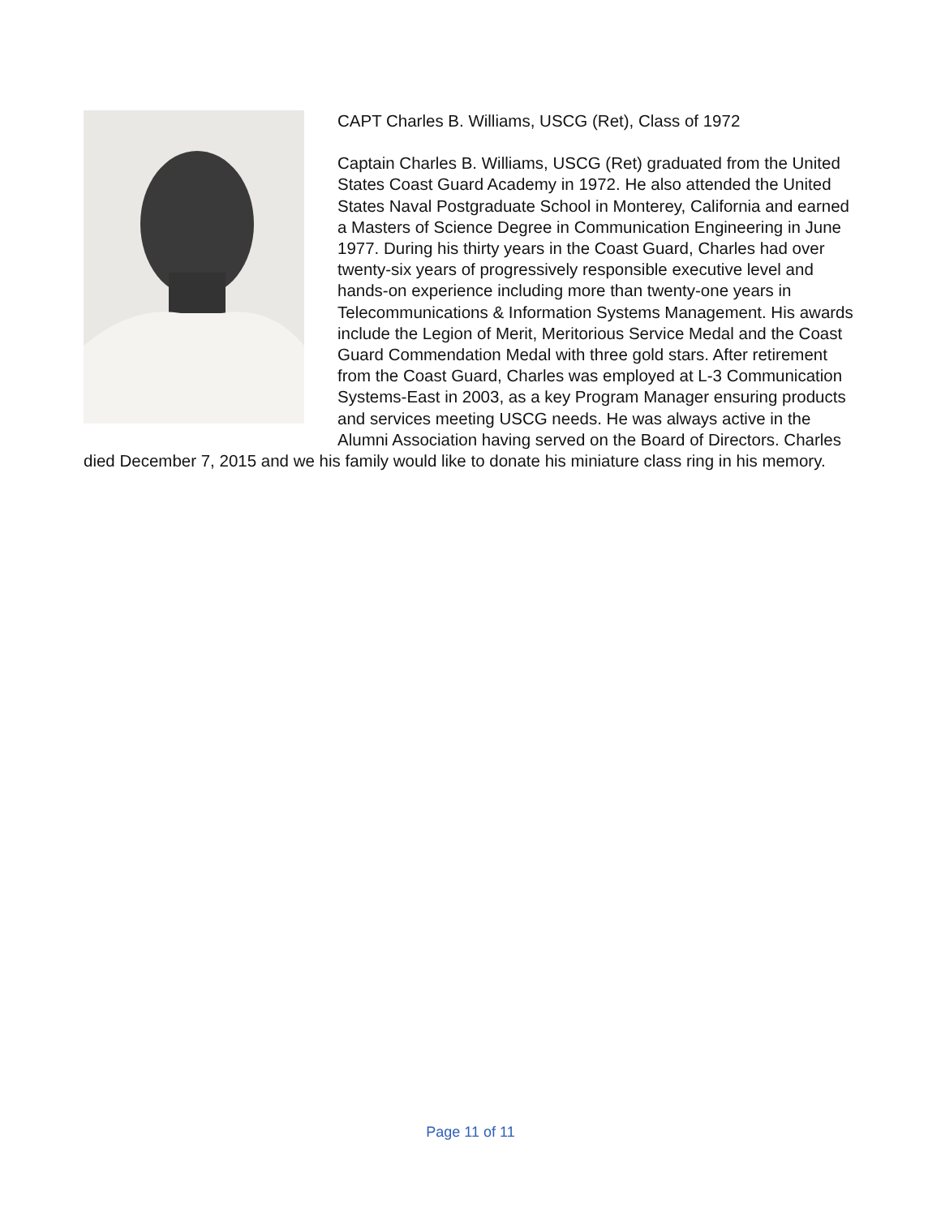CAPT Charles B. Williams, USCG (Ret), Class of 1972
Captain Charles B. Williams, USCG (Ret) graduated from the United States Coast Guard Academy in 1972. He also attended the United States Naval Postgraduate School in Monterey, California and earned a Masters of Science Degree in Communication Engineering in June 1977. During his thirty years in the Coast Guard, Charles had over twenty-six years of progressively responsible executive level and hands-on experience including more than twenty-one years in Telecommunications & Information Systems Management. His awards include the Legion of Merit, Meritorious Service Medal and the Coast Guard Commendation Medal with three gold stars. After retirement from the Coast Guard, Charles was employed at L-3 Communication Systems-East in 2003, as a key Program Manager ensuring products and services meeting USCG needs. He was always active in the Alumni Association having served on the Board of Directors. Charles died December 7, 2015 and we his family would like to donate his miniature class ring in his memory.
Page 11 of 11